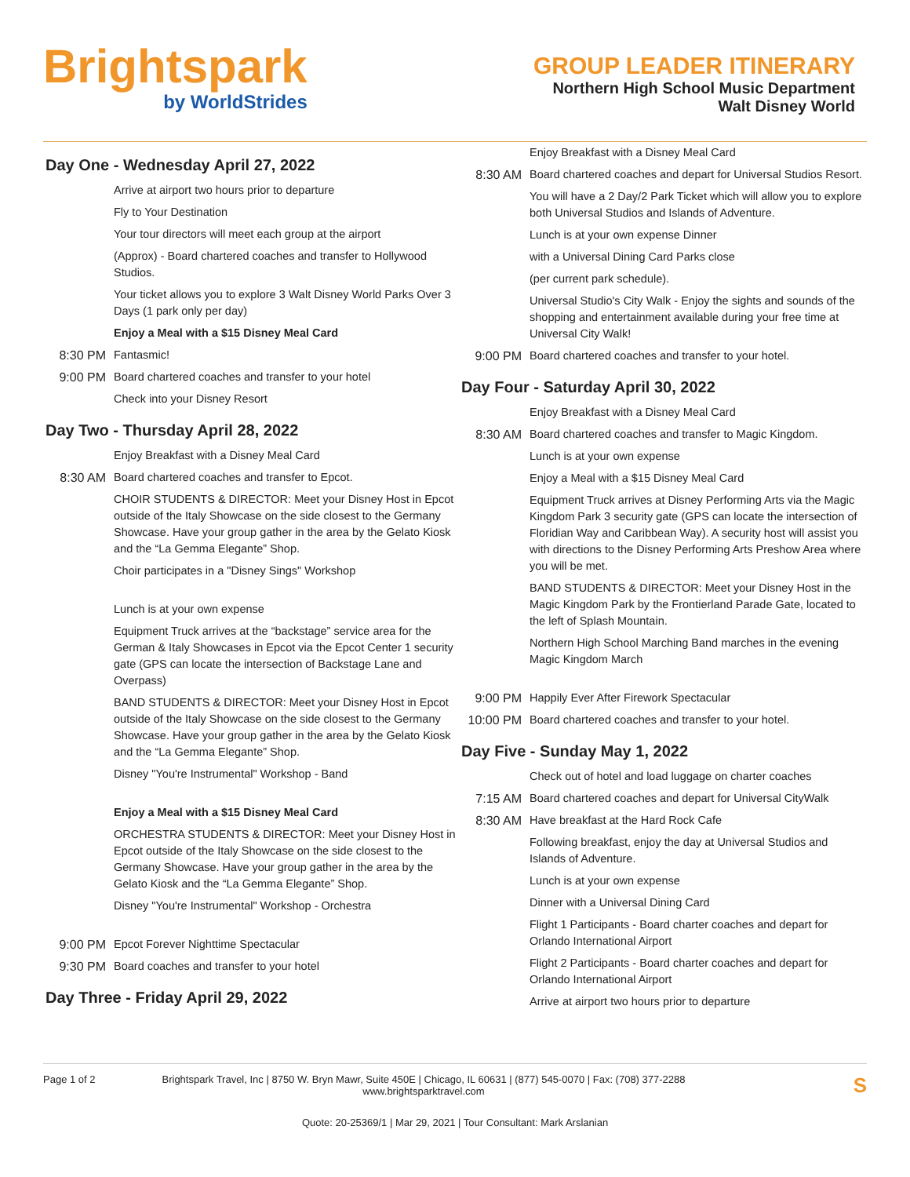Brightspark
by WorldStrides
GROUP LEADER ITINERARY
Northern High School Music Department
Walt Disney World
Day One - Wednesday April 27, 2022
Arrive at airport two hours prior to departure
Fly to Your Destination
Your tour directors will meet each group at the airport
(Approx) - Board chartered coaches and transfer to Hollywood Studios.
Your ticket allows you to explore 3 Walt Disney World Parks Over 3 Days (1 park only per day)
Enjoy a Meal with a $15 Disney Meal Card
8:30 PM Fantasmic!
9:00 PM Board chartered coaches and transfer to your hotel
Check into your Disney Resort
Day Two - Thursday April 28, 2022
Enjoy Breakfast with a Disney Meal Card
8:30 AM Board chartered coaches and transfer to Epcot.
CHOIR STUDENTS & DIRECTOR: Meet your Disney Host in Epcot outside of the Italy Showcase on the side closest to the Germany Showcase. Have your group gather in the area by the Gelato Kiosk and the “La Gemma Elegante” Shop.
Choir participates in a "Disney Sings" Workshop
Lunch is at your own expense
Equipment Truck arrives at the “backstage” service area for the German & Italy Showcases in Epcot via the Epcot Center 1 security gate (GPS can locate the intersection of Backstage Lane and Overpass)
BAND STUDENTS & DIRECTOR: Meet your Disney Host in Epcot outside of the Italy Showcase on the side closest to the Germany Showcase. Have your group gather in the area by the Gelato Kiosk and the “La Gemma Elegante” Shop.
Disney "You're Instrumental" Workshop - Band
Enjoy a Meal with a $15 Disney Meal Card
ORCHESTRA STUDENTS & DIRECTOR: Meet your Disney Host in Epcot outside of the Italy Showcase on the side closest to the Germany Showcase. Have your group gather in the area by the Gelato Kiosk and the “La Gemma Elegante” Shop.
Disney "You're Instrumental" Workshop - Orchestra
9:00 PM Epcot Forever Nighttime Spectacular
9:30 PM Board coaches and transfer to your hotel
Day Three - Friday April 29, 2022
Enjoy Breakfast with a Disney Meal Card
8:30 AM Board chartered coaches and depart for Universal Studios Resort.
You will have a 2 Day/2 Park Ticket which will allow you to explore both Universal Studios and Islands of Adventure.
Lunch is at your own expense Dinner
with a Universal Dining Card Parks close
(per current park schedule).
Universal Studio's City Walk - Enjoy the sights and sounds of the shopping and entertainment available during your free time at Universal City Walk!
9:00 PM Board chartered coaches and transfer to your hotel.
Day Four - Saturday April 30, 2022
Enjoy Breakfast with a Disney Meal Card
8:30 AM Board chartered coaches and transfer to Magic Kingdom.
Lunch is at your own expense
Enjoy a Meal with a $15 Disney Meal Card
Equipment Truck arrives at Disney Performing Arts via the Magic Kingdom Park 3 security gate (GPS can locate the intersection of Floridian Way and Caribbean Way). A security host will assist you with directions to the Disney Performing Arts Preshow Area where you will be met.
BAND STUDENTS & DIRECTOR: Meet your Disney Host in the Magic Kingdom Park by the Frontierland Parade Gate, located to the left of Splash Mountain.
Northern High School Marching Band marches in the evening Magic Kingdom March
9:00 PM Happily Ever After Firework Spectacular
10:00 PM Board chartered coaches and transfer to your hotel.
Day Five - Sunday May 1, 2022
Check out of hotel and load luggage on charter coaches
7:15 AM Board chartered coaches and depart for Universal CityWalk
8:30 AM Have breakfast at the Hard Rock Cafe
Following breakfast, enjoy the day at Universal Studios and Islands of Adventure.
Lunch is at your own expense
Dinner with a Universal Dining Card
Flight 1 Participants - Board charter coaches and depart for Orlando International Airport
Flight 2 Participants - Board charter coaches and depart for Orlando International Airport
Arrive at airport two hours prior to departure
Page 1 of 2 Brightspark Travel, Inc | 8750 W. Bryn Mawr, Suite 450E | Chicago, IL 60631 | (877) 545-0070 | Fax: (708) 377-2288
www.brightsparktravel.com S
Quote: 20-25369/1 | Mar 29, 2021 | Tour Consultant: Mark Arslanian